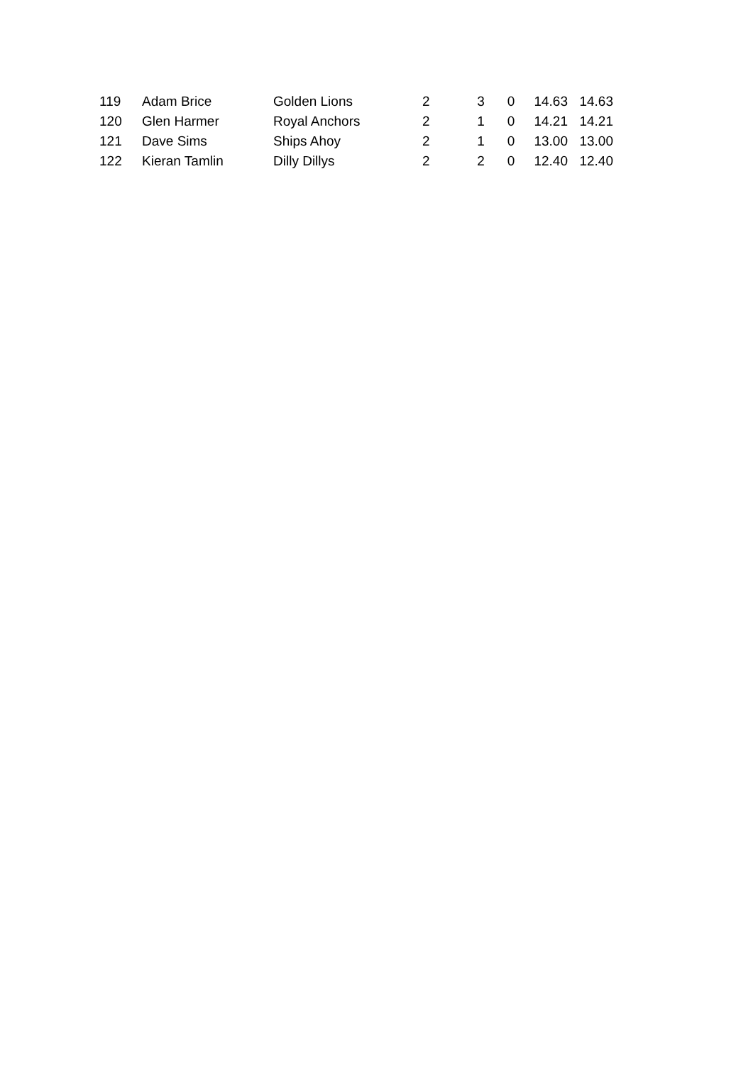| 119 | Adam Brice | Golden Lions | 2 | 3 | 0 | 14.63 | 14.63 |
| 120 | Glen Harmer | Royal Anchors | 2 | 1 | 0 | 14.21 | 14.21 |
| 121 | Dave Sims | Ships Ahoy | 2 | 1 | 0 | 13.00 | 13.00 |
| 122 | Kieran Tamlin | Dilly Dillys | 2 | 2 | 0 | 12.40 | 12.40 |